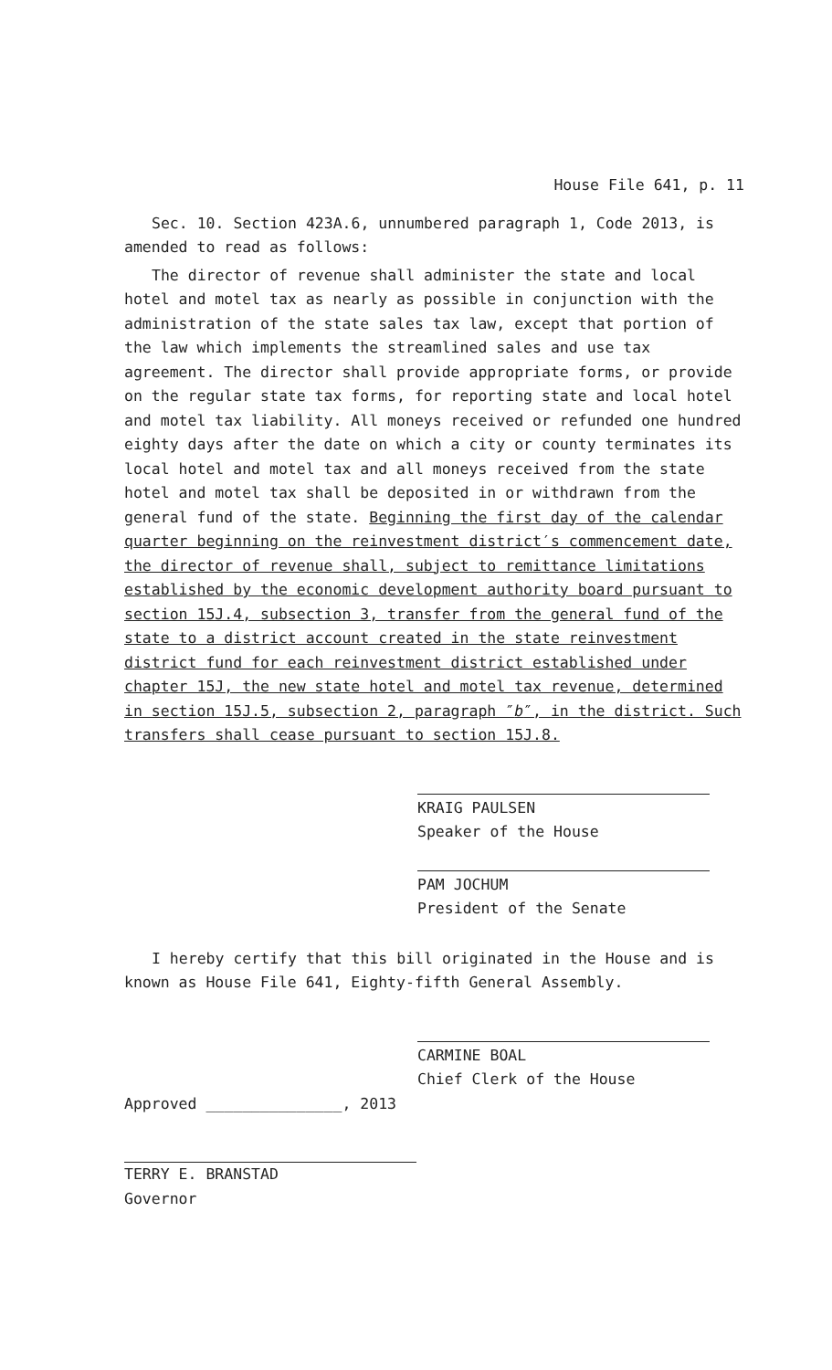House File 641, p. 11
Sec. 10. Section 423A.6, unnumbered paragraph 1, Code 2013, is amended to read as follows:
The director of revenue shall administer the state and local hotel and motel tax as nearly as possible in conjunction with the administration of the state sales tax law, except that portion of the law which implements the streamlined sales and use tax agreement. The director shall provide appropriate forms, or provide on the regular state tax forms, for reporting state and local hotel and motel tax liability. All moneys received or refunded one hundred eighty days after the date on which a city or county terminates its local hotel and motel tax and all moneys received from the state hotel and motel tax shall be deposited in or withdrawn from the general fund of the state. Beginning the first day of the calendar quarter beginning on the reinvestment district′s commencement date, the director of revenue shall, subject to remittance limitations established by the economic development authority board pursuant to section 15J.4, subsection 3, transfer from the general fund of the state to a district account created in the state reinvestment district fund for each reinvestment district established under chapter 15J, the new state hotel and motel tax revenue, determined in section 15J.5, subsection 2, paragraph ″b″, in the district. Such transfers shall cease pursuant to section 15J.8.
KRAIG PAULSEN
Speaker of the House
PAM JOCHUM
President of the Senate
I hereby certify that this bill originated in the House and is known as House File 641, Eighty-fifth General Assembly.
CARMINE BOAL
Chief Clerk of the House
Approved _______________, 2013
TERRY E. BRANSTAD
Governor